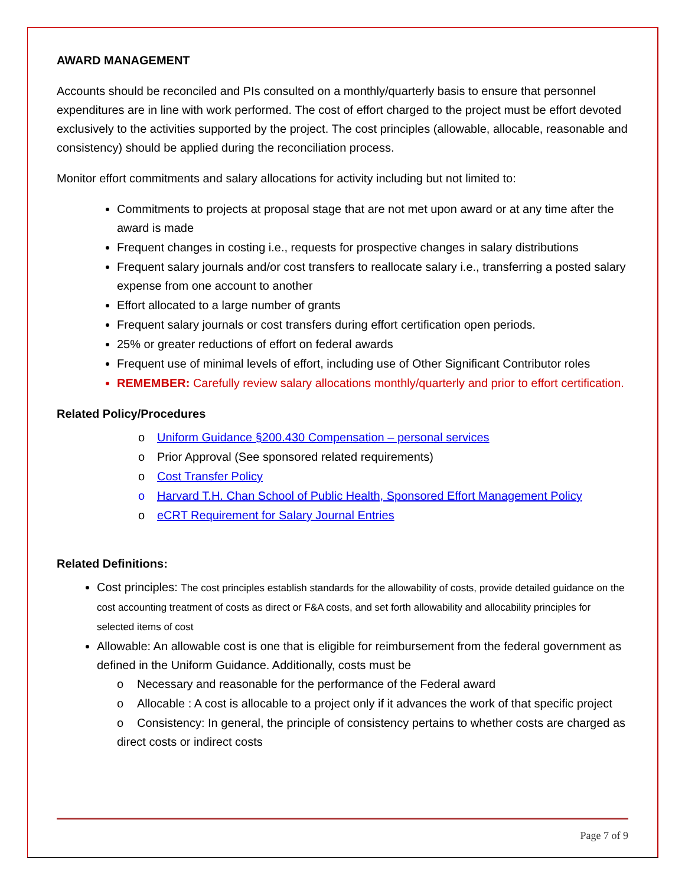AWARD MANAGEMENT
Accounts should be reconciled and PIs consulted on a monthly/quarterly basis to ensure that personnel expenditures are in line with work performed. The cost of effort charged to the project must be effort devoted exclusively to the activities supported by the project. The cost principles (allowable, allocable, reasonable and consistency) should be applied during the reconciliation process.
Monitor effort commitments and salary allocations for activity including but not limited to:
Commitments to projects at proposal stage that are not met upon award or at any time after the award is made
Frequent changes in costing i.e., requests for prospective changes in salary distributions
Frequent salary journals and/or cost transfers to reallocate salary i.e., transferring a posted salary expense from one account to another
Effort allocated to a large number of grants
Frequent salary journals or cost transfers during effort certification open periods.
25% or greater reductions of effort on federal awards
Frequent use of minimal levels of effort, including use of Other Significant Contributor roles
REMEMBER: Carefully review salary allocations monthly/quarterly and prior to effort certification.
Related Policy/Procedures
o Uniform Guidance §200.430 Compensation – personal services
o Prior Approval (See sponsored related requirements)
o Cost Transfer Policy
o Harvard T.H. Chan School of Public Health, Sponsored Effort Management Policy
o eCRT Requirement for Salary Journal Entries
Related Definitions:
Cost principles: The cost principles establish standards for the allowability of costs, provide detailed guidance on the cost accounting treatment of costs as direct or F&A costs, and set forth allowability and allocability principles for selected items of cost
Allowable: An allowable cost is one that is eligible for reimbursement from the federal government as defined in the Uniform Guidance. Additionally, costs must be
o Necessary and reasonable for the performance of the Federal award
o Allocable : A cost is allocable to a project only if it advances the work of that specific project
o Consistency: In general, the principle of consistency pertains to whether costs are charged as direct costs or indirect costs
Page 7 of 9